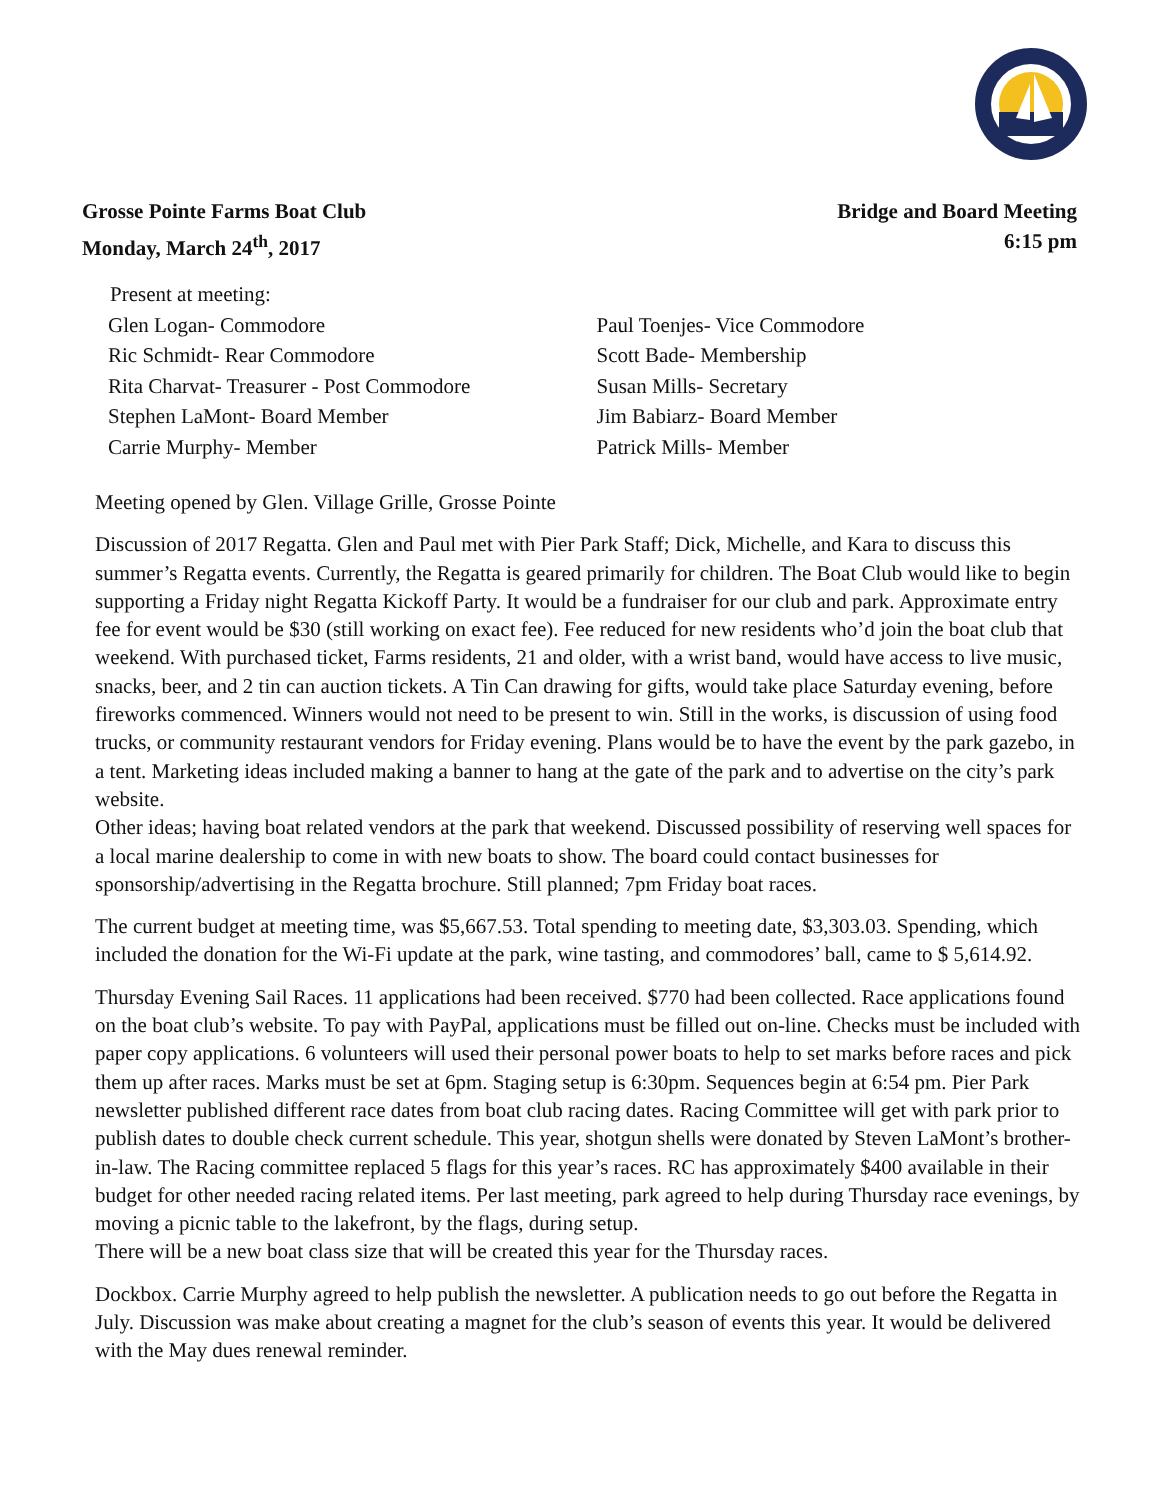Grosse Pointe Farms Boat Club
Monday, March 24<sup>th</sup>, 2017
Bridge and Board Meeting
6:15 pm
Present at meeting:
Glen Logan- Commodore
Ric Schmidt- Rear Commodore
Rita Charvat- Treasurer - Post Commodore
Stephen LaMont- Board Member
Carrie Murphy- Member
Paul Toenjes- Vice Commodore
Scott Bade- Membership
Susan Mills- Secretary
Jim Babiarz- Board Member
Patrick Mills- Member
Meeting opened by Glen. Village Grille, Grosse Pointe
Discussion of 2017 Regatta. Glen and Paul met with Pier Park Staff; Dick, Michelle, and Kara to discuss this summer’s Regatta events. Currently, the Regatta is geared primarily for children. The Boat Club would like to begin supporting a Friday night Regatta Kickoff Party. It would be a fundraiser for our club and park. Approximate entry fee for event would be $30 (still working on exact fee). Fee reduced for new residents who’d join the boat club that weekend. With purchased ticket, Farms residents, 21 and older, with a wrist band, would have access to live music, snacks, beer, and 2 tin can auction tickets. A Tin Can drawing for gifts, would take place Saturday evening, before fireworks commenced. Winners would not need to be present to win. Still in the works, is discussion of using food trucks, or community restaurant vendors for Friday evening. Plans would be to have the event by the park gazebo, in a tent. Marketing ideas included making a banner to hang at the gate of the park and to advertise on the city’s park website.
Other ideas; having boat related vendors at the park that weekend. Discussed possibility of reserving well spaces for a local marine dealership to come in with new boats to show. The board could contact businesses for sponsorship/advertising in the Regatta brochure. Still planned; 7pm Friday boat races.
The current budget at meeting time, was $5,667.53. Total spending to meeting date, $3,303.03. Spending, which included the donation for the Wi-Fi update at the park, wine tasting, and commodores’ ball, came to $ 5,614.92.
Thursday Evening Sail Races. 11 applications had been received. $770 had been collected. Race applications found on the boat club’s website. To pay with PayPal, applications must be filled out on-line. Checks must be included with paper copy applications. 6 volunteers will used their personal power boats to help to set marks before races and pick them up after races. Marks must be set at 6pm. Staging setup is 6:30pm. Sequences begin at 6:54 pm. Pier Park newsletter published different race dates from boat club racing dates. Racing Committee will get with park prior to publish dates to double check current schedule. This year, shotgun shells were donated by Steven LaMont’s brother-in-law. The Racing committee replaced 5 flags for this year’s races. RC has approximately $400 available in their budget for other needed racing related items. Per last meeting, park agreed to help during Thursday race evenings, by moving a picnic table to the lakefront, by the flags, during setup.
There will be a new boat class size that will be created this year for the Thursday races.
Dockbox. Carrie Murphy agreed to help publish the newsletter. A publication needs to go out before the Regatta in July. Discussion was make about creating a magnet for the club’s season of events this year. It would be delivered with the May dues renewal reminder.